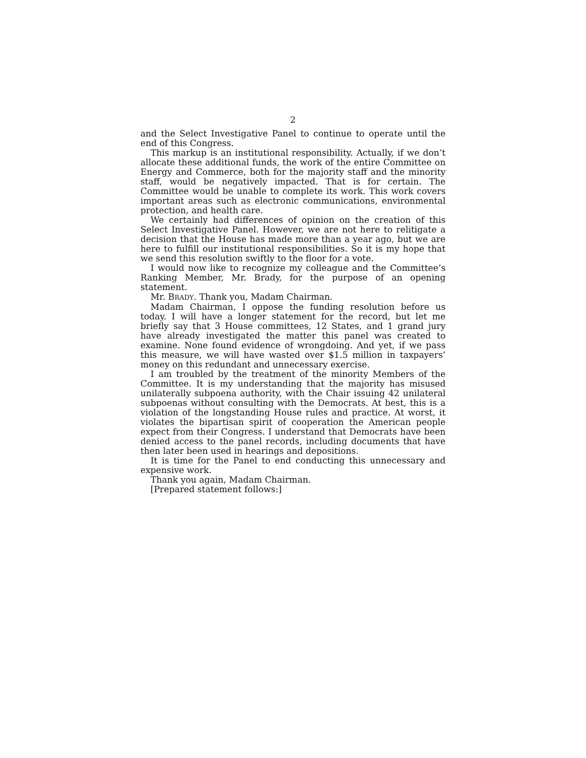2
and the Select Investigative Panel to continue to operate until the end of this Congress.
This markup is an institutional responsibility. Actually, if we don’t allocate these additional funds, the work of the entire Committee on Energy and Commerce, both for the majority staff and the minority staff, would be negatively impacted. That is for certain. The Committee would be unable to complete its work. This work covers important areas such as electronic communications, environmental protection, and health care.
We certainly had differences of opinion on the creation of this Select Investigative Panel. However, we are not here to relitigate a decision that the House has made more than a year ago, but we are here to fulfill our institutional responsibilities. So it is my hope that we send this resolution swiftly to the floor for a vote.
I would now like to recognize my colleague and the Committee’s Ranking Member, Mr. Brady, for the purpose of an opening statement.
Mr. BRADY. Thank you, Madam Chairman.
Madam Chairman, I oppose the funding resolution before us today. I will have a longer statement for the record, but let me briefly say that 3 House committees, 12 States, and 1 grand jury have already investigated the matter this panel was created to examine. None found evidence of wrongdoing. And yet, if we pass this measure, we will have wasted over $1.5 million in taxpayers’ money on this redundant and unnecessary exercise.
I am troubled by the treatment of the minority Members of the Committee. It is my understanding that the majority has misused unilaterally subpoena authority, with the Chair issuing 42 unilateral subpoenas without consulting with the Democrats. At best, this is a violation of the longstanding House rules and practice. At worst, it violates the bipartisan spirit of cooperation the American people expect from their Congress. I understand that Democrats have been denied access to the panel records, including documents that have then later been used in hearings and depositions.
It is time for the Panel to end conducting this unnecessary and expensive work.
Thank you again, Madam Chairman.
[Prepared statement follows:]